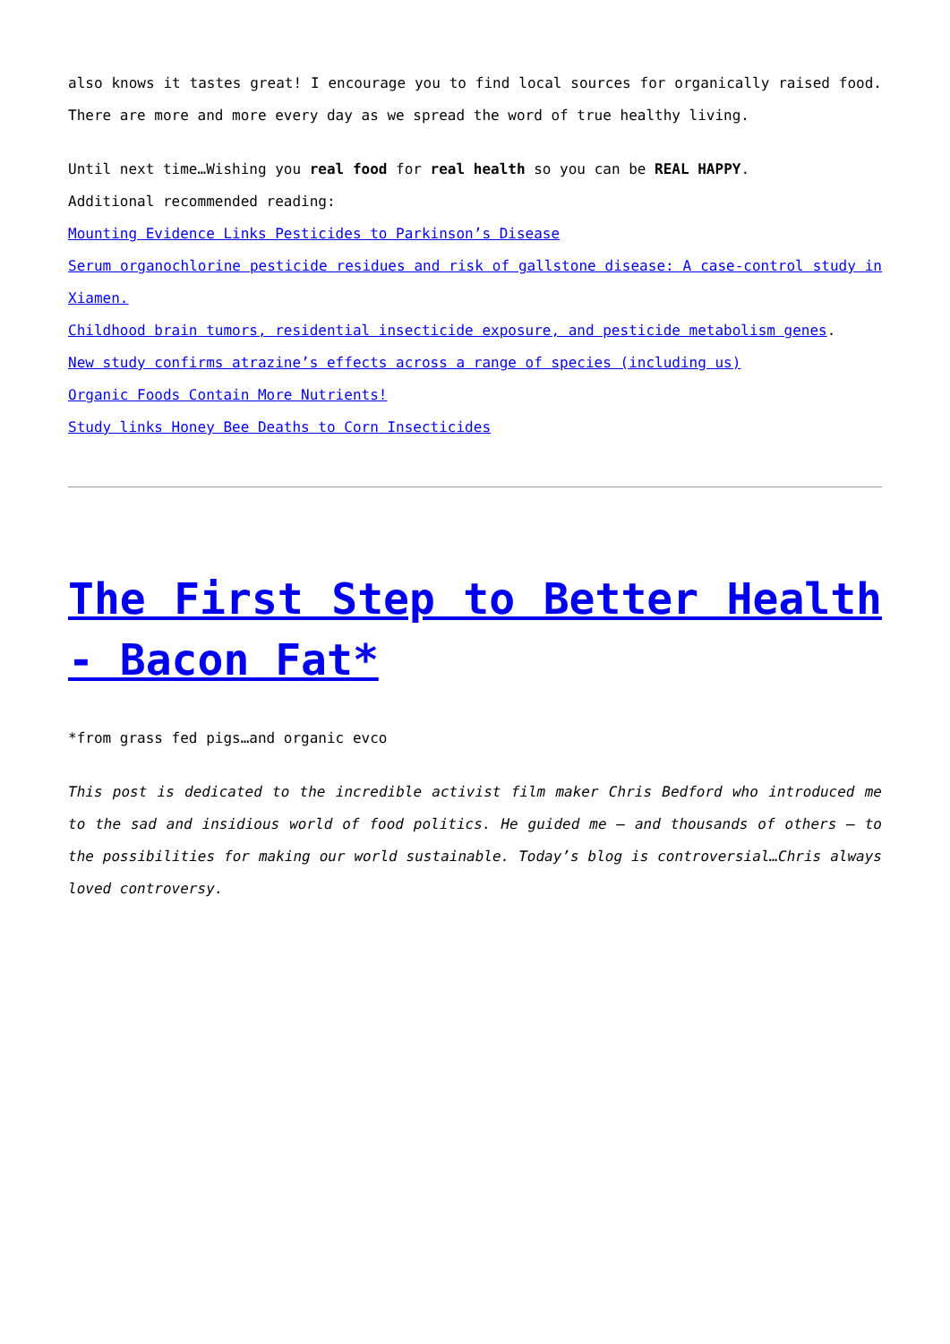also knows it tastes great! I encourage you to find local sources for organically raised food. There are more and more every day as we spread the word of true healthy living.
Until next time…Wishing you real food for real health so you can be REAL HAPPY.
Additional recommended reading:
Mounting Evidence Links Pesticides to Parkinson’s Disease
Serum organochlorine pesticide residues and risk of gallstone disease: A case-control study in Xiamen.
Childhood brain tumors, residential insecticide exposure, and pesticide metabolism genes.
New study confirms atrazine’s effects across a range of species (including us)
Organic Foods Contain More Nutrients!
Study links Honey Bee Deaths to Corn Insecticides
The First Step to Better Health - Bacon Fat*
*from grass fed pigs…and organic evco
This post is dedicated to the incredible activist film maker Chris Bedford who introduced me to the sad and insidious world of food politics. He guided me – and thousands of others – to the possibilities for making our world sustainable. Today’s blog is controversial…Chris always loved controversy.